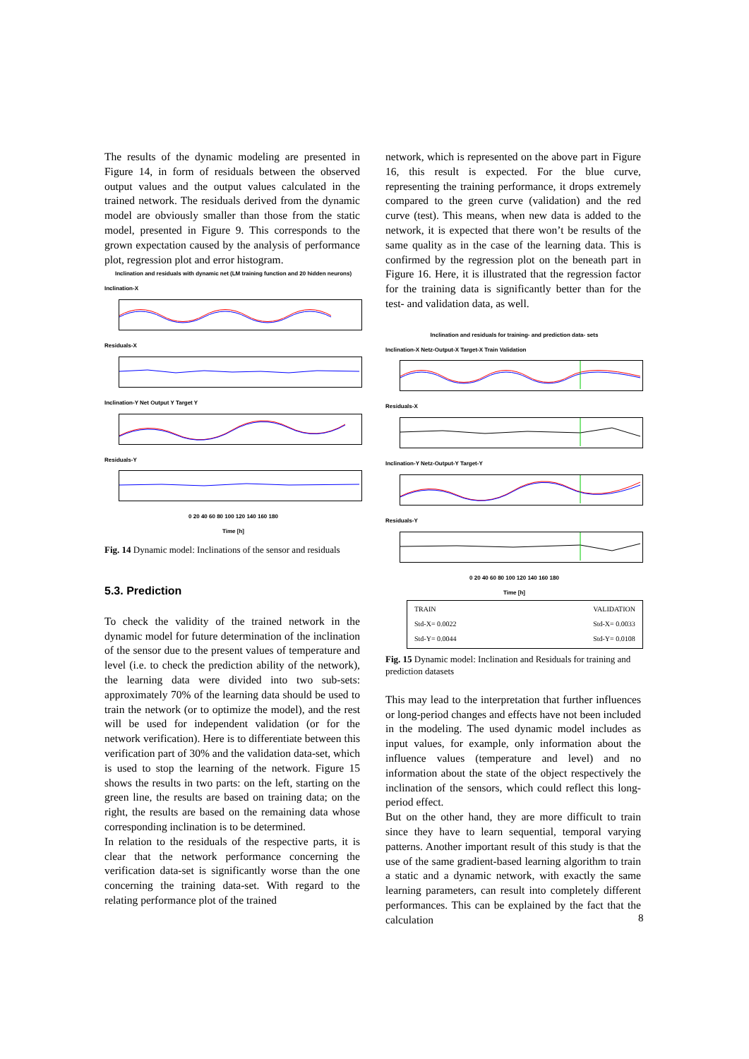The results of the dynamic modeling are presented in Figure 14, in form of residuals between the observed output values and the output values calculated in the trained network. The residuals derived from the dynamic model are obviously smaller than those from the static model, presented in Figure 9. This corresponds to the grown expectation caused by the analysis of performance plot, regression plot and error histogram.
Inclination and residuals with dynamic net (LM training function and 20 hidden neurons)
Inclination-X
Residuals-X
Inclination-Y Net Output Y Target Y
Residuals-Y
0 20 40 60 80 100 120 140 160 180
Time [h]
Fig. 14 Dynamic model: Inclinations of the sensor and residuals
5.3. Prediction
To check the validity of the trained network in the dynamic model for future determination of the inclination of the sensor due to the present values of temperature and level (i.e. to check the prediction ability of the network), the learning data were divided into two sub-sets: approximately 70% of the learning data should be used to train the network (or to optimize the model), and the rest will be used for independent validation (or for the network verification). Here is to differentiate between this verification part of 30% and the validation data-set, which is used to stop the learning of the network. Figure 15 shows the results in two parts: on the left, starting on the green line, the results are based on training data; on the right, the results are based on the remaining data whose corresponding inclination is to be determined.
In relation to the residuals of the respective parts, it is clear that the network performance concerning the verification data-set is significantly worse than the one concerning the training data-set. With regard to the relating performance plot of the trained
network, which is represented on the above part in Figure 16, this result is expected. For the blue curve, representing the training performance, it drops extremely compared to the green curve (validation) and the red curve (test). This means, when new data is added to the network, it is expected that there won’t be results of the same quality as in the case of the learning data. This is confirmed by the regression plot on the beneath part in Figure 16. Here, it is illustrated that the regression factor for the training data is significantly better than for the test- and validation data, as well.
Inclination and residuals for training- and prediction data- sets
Inclination-X Netz-Output-X Target-X Train Validation
Residuals-X
Inclination-Y Netz-Output-Y Target-Y
Residuals-Y
0 20 40 60 80 100 120 140 160 180
Time [h]
TRAIN
Std-X= 0.0022
Std-Y= 0.0044
VALIDATION
Std-X= 0.0033
Std-Y= 0.0108
Fig. 15 Dynamic model: Inclination and Residuals for training and prediction datasets
This may lead to the interpretation that further influences or long-period changes and effects have not been included in the modeling. The used dynamic model includes as input values, for example, only information about the influence values (temperature and level) and no information about the state of the object respectively the inclination of the sensors, which could reflect this long-period effect.
But on the other hand, they are more difficult to train since they have to learn sequential, temporal varying patterns. Another important result of this study is that the use of the same gradient-based learning algorithm to train a static and a dynamic network, with exactly the same learning parameters, can result into completely different performances. This can be explained by the fact that the calculation
8